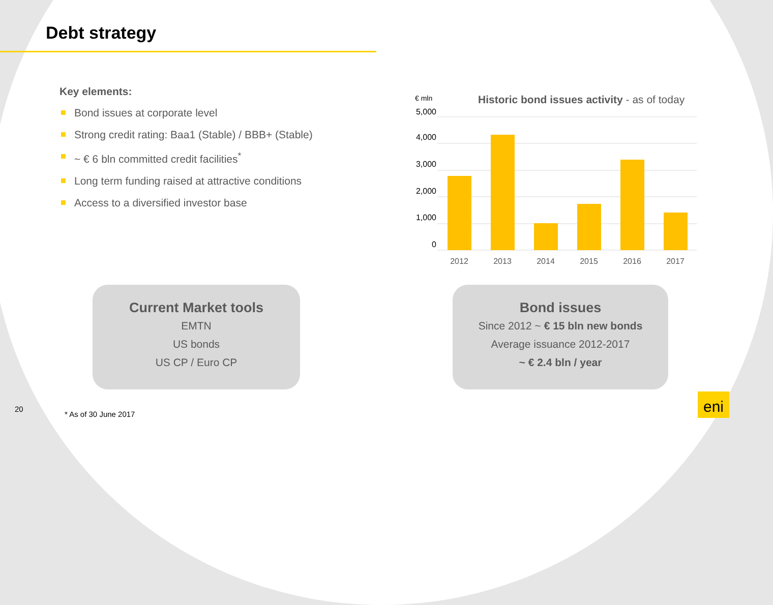Debt strategy
Key elements:
Bond issues at corporate level
Strong credit rating: Baa1 (Stable) / BBB+ (Stable)
~ € 6 bln committed credit facilities<sup>*</sup>
Long term funding raised at attractive conditions
Access to a diversified investor base
€ mln
Historic bond issues activity - as of today
5,000
4,000
3,000
2,000
1,000
0
2012
2013
2014
2015
2016
2017
Current Market tools
EMTN
US bonds
US CP / Euro CP
Bond issues
Since 2012 ~ € 15 bln new bonds
Average issuance 2012-2017
~ € 2.4 bln / year
20
* As of 30 June 2017
eni